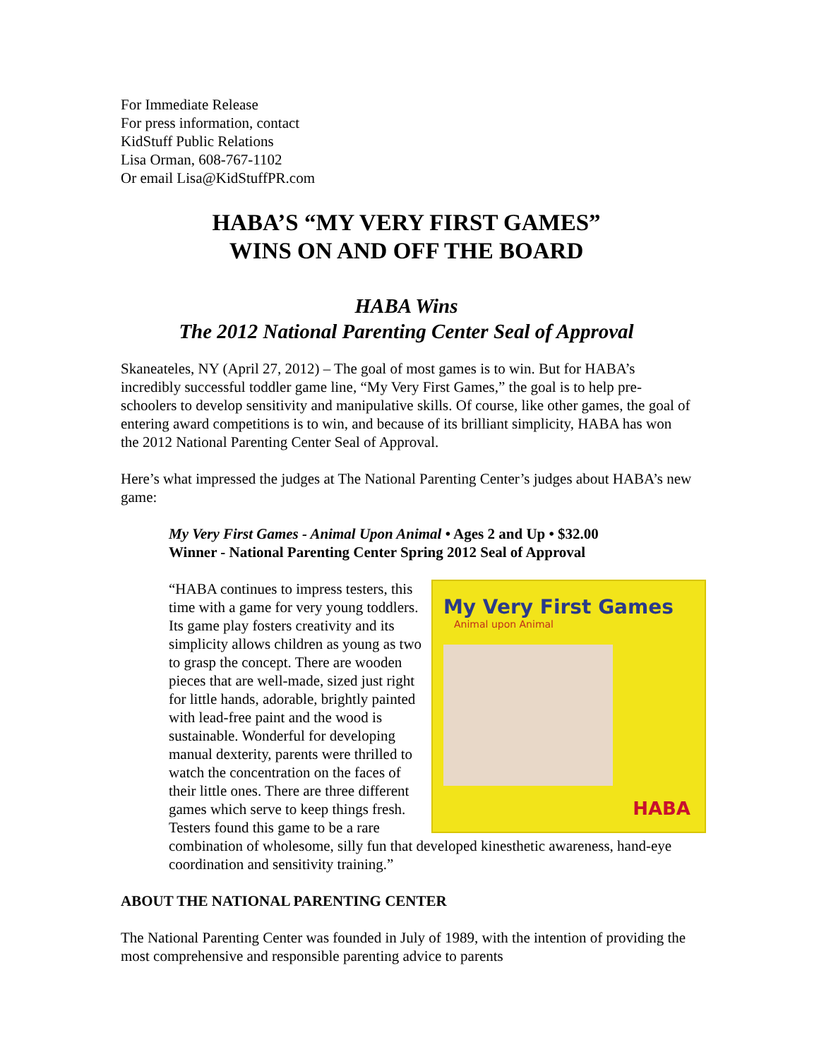For Immediate Release
For press information, contact
KidStuff Public Relations
Lisa Orman, 608-767-1102
Or email Lisa@KidStuffPR.com
HABA’S “MY VERY FIRST GAMES”
WINS ON AND OFF THE BOARD
HABA Wins
The 2012 National Parenting Center Seal of Approval
Skaneateles, NY (April 27, 2012) – The goal of most games is to win. But for HABA’s incredibly successful toddler game line, “My Very First Games,” the goal is to help pre-schoolers to develop sensitivity and manipulative skills. Of course, like other games, the goal of entering award competitions is to win, and because of its brilliant simplicity, HABA has won the 2012 National Parenting Center Seal of Approval.
Here’s what impressed the judges at The National Parenting Center’s judges about HABA’s new game:
My Very First Games - Animal Upon Animal • Ages 2 and Up • $32.00
Winner - National Parenting Center Spring 2012 Seal of Approval
My Very First Games
Animal upon Animal
HABA
“HABA continues to impress testers, this time with a game for very young toddlers. Its game play fosters creativity and its simplicity allows children as young as two to grasp the concept. There are wooden pieces that are well-made, sized just right for little hands, adorable, brightly painted with lead-free paint and the wood is sustainable. Wonderful for developing manual dexterity, parents were thrilled to watch the concentration on the faces of their little ones. There are three different games which serve to keep things fresh. Testers found this game to be a rare combination of wholesome, silly fun that developed kinesthetic awareness, hand-eye coordination and sensitivity training.”
ABOUT THE NATIONAL PARENTING CENTER
The National Parenting Center was founded in July of 1989, with the intention of providing the most comprehensive and responsible parenting advice to parents